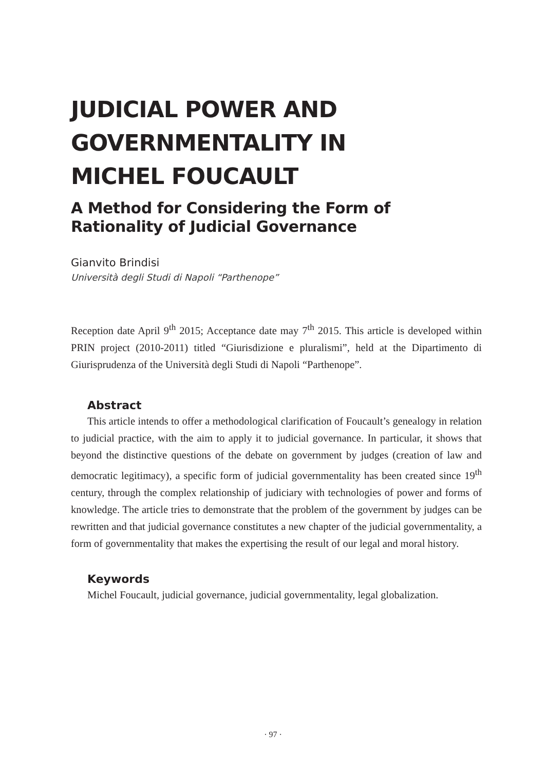JUDICIAL POWER AND
GOVERNMENTALITY IN
MICHEL FOUCAULT
A Method for Considering the Form of
Rationality of Judicial Governance
Gianvito Brindisi
Università degli Studi di Napoli “Parthenope”
Reception date April 9<sup>th</sup> 2015; Acceptance date may 7<sup>th</sup> 2015. This article is developed within PRIN project (2010-2011) titled “Giurisdizione e pluralismi”, held at the Dipartimento di Giurisprudenza of the Università degli Studi di Napoli “Parthenope”.
Abstract
This article intends to offer a methodological clarification of Foucault’s genealogy in relation to judicial practice, with the aim to apply it to judicial governance. In particular, it shows that beyond the distinctive questions of the debate on government by judges (creation of law and democratic legitimacy), a specific form of judicial governmentality has been created since 19<sup>th</sup> century, through the complex relationship of judiciary with technologies of power and forms of knowledge. The article tries to demonstrate that the problem of the government by judges can be rewritten and that judicial governance constitutes a new chapter of the judicial governmentality, a form of governmentality that makes the expertising the result of our legal and moral history.
Keywords
Michel Foucault, judicial governance, judicial governmentality, legal globalization.
· 97 ·